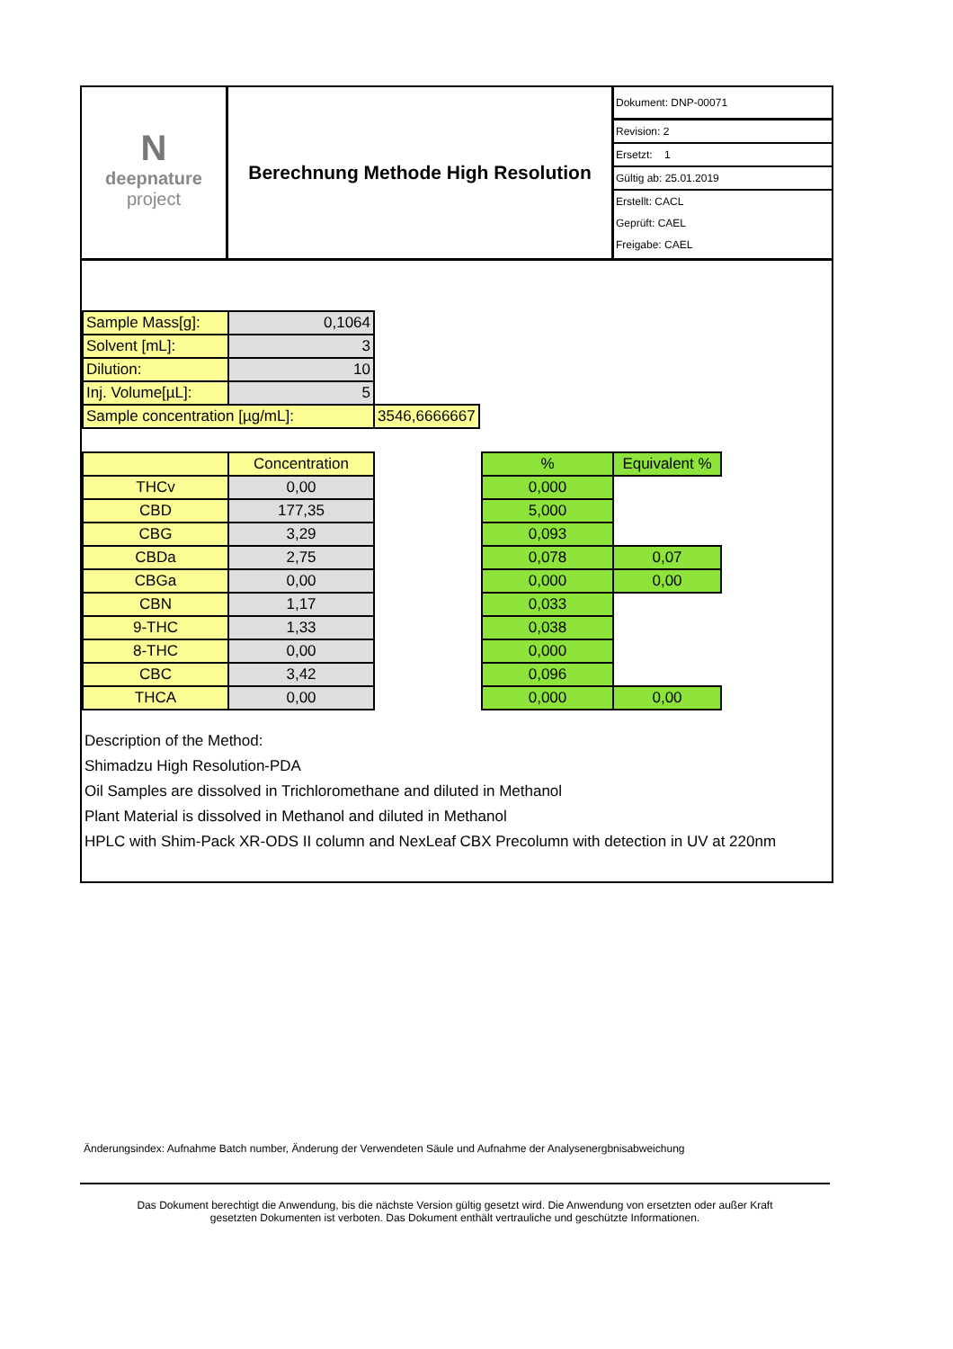N
deepnature
project
Berechnung Methode High Resolution
Dokument: DNP-00071
Revision: 2
Ersetzt: 1
Gültig ab: 25.01.2019
Erstellt: CACL
Geprüft: CAEL
Freigabe: CAEL
| Sample Mass[g]: | 0,1064 | |
| Solvent [mL]: | 3 | |
| Dilution: | 10 | |
| Inj. Volume[µL]: | 5 | |
| Sample concentration [µg/mL]: | | 3546,6666667 |
| | Concentration |
| THCv | 0,00 |
| CBD | 177,35 |
| CBG | 3,29 |
| CBDa | 2,75 |
| CBGa | 0,00 |
| CBN | 1,17 |
| 9-THC | 1,33 |
| 8-THC | 0,00 |
| CBC | 3,42 |
| THCA | 0,00 |
| % | Equivalent % |
| 0,000 | |
| 5,000 | |
| 0,093 | |
| 0,078 | 0,07 |
| 0,000 | 0,00 |
| 0,033 | |
| 0,038 | |
| 0,000 | |
| 0,096 | |
| 0,000 | 0,00 |
Description of the Method:
Shimadzu High Resolution-PDA
Oil Samples are dissolved in Trichloromethane and diluted in Methanol
Plant Material is dissolved in Methanol and diluted in Methanol
HPLC with Shim-Pack XR-ODS II column and NexLeaf CBX Precolumn with detection in UV at 220nm
Änderungsindex: Aufnahme Batch number, Änderung der Verwendeten Säule und Aufnahme der Analysenergbnisabweichung
Das Dokument berechtigt die Anwendung, bis die nächste Version gültig gesetzt wird. Die Anwendung von ersetzten oder außer Kraft
gesetzten Dokumenten ist verboten. Das Dokument enthält vertrauliche und geschützte Informationen.